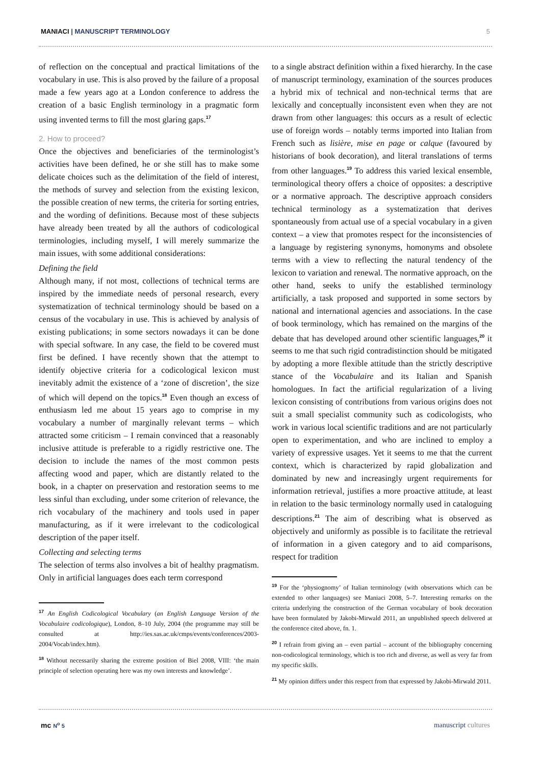MANIACI | MANUSCRIPT TERMINOLOGY 5
of reflection on the conceptual and practical limitations of the vocabulary in use. This is also proved by the failure of a proposal made a few years ago at a London conference to address the creation of a basic English terminology in a pragmatic form using invented terms to fill the most glaring gaps.<sup>17</sup>
2. How to proceed?
Once the objectives and beneficiaries of the terminologist’s activities have been defined, he or she still has to make some delicate choices such as the delimitation of the field of interest, the methods of survey and selection from the existing lexicon, the possible creation of new terms, the criteria for sorting entries, and the wording of definitions. Because most of these subjects have already been treated by all the authors of codicological terminologies, including myself, I will merely summarize the main issues, with some additional considerations:
Defining the field
Although many, if not most, collections of technical terms are inspired by the immediate needs of personal research, every systematization of technical terminology should be based on a census of the vocabulary in use. This is achieved by analysis of existing publications; in some sectors nowadays it can be done with special software. In any case, the field to be covered must first be defined. I have recently shown that the attempt to identify objective criteria for a codicological lexicon must inevitably admit the existence of a ‘zone of discretion’, the size of which will depend on the topics.<sup>18</sup> Even though an excess of enthusiasm led me about 15 years ago to comprise in my vocabulary a number of marginally relevant terms – which attracted some criticism – I remain convinced that a reasonably inclusive attitude is preferable to a rigidly restrictive one. The decision to include the names of the most common pests affecting wood and paper, which are distantly related to the book, in a chapter on preservation and restoration seems to me less sinful than excluding, under some criterion of relevance, the rich vocabulary of the machinery and tools used in paper manufacturing, as if it were irrelevant to the codicological description of the paper itself.
Collecting and selecting terms
The selection of terms also involves a bit of healthy pragmatism. Only in artificial languages does each term correspond
<sup>17</sup> An English Codicological Vocabulary (an English Language Version of the Vocabulaire codicologique), London, 8–10 July, 2004 (the programme may still be consulted at http://ies.sas.ac.uk/cmps/events/conferences/2003-2004/Vocab/index.htm).
<sup>18</sup> Without necessarily sharing the extreme position of Biel 2008, VIII: ‘the main principle of selection operating here was my own interests and knowledge’.
to a single abstract definition within a fixed hierarchy. In the case of manuscript terminology, examination of the sources produces a hybrid mix of technical and non-technical terms that are lexically and conceptually inconsistent even when they are not drawn from other languages: this occurs as a result of eclectic use of foreign words – notably terms imported into Italian from French such as lisière, mise en page or calque (favoured by historians of book decoration), and literal translations of terms from other languages.<sup>19</sup> To address this varied lexical ensemble, terminological theory offers a choice of opposites: a descriptive or a normative approach. The descriptive approach considers technical terminology as a systematization that derives spontaneously from actual use of a special vocabulary in a given context – a view that promotes respect for the inconsistencies of a language by registering synonyms, homonyms and obsolete terms with a view to reflecting the natural tendency of the lexicon to variation and renewal. The normative approach, on the other hand, seeks to unify the established terminology artificially, a task proposed and supported in some sectors by national and international agencies and associations. In the case of book terminology, which has remained on the margins of the debate that has developed around other scientific languages,<sup>20</sup> it seems to me that such rigid contradistinction should be mitigated by adopting a more flexible attitude than the strictly descriptive stance of the Vocabulaire and its Italian and Spanish homologues. In fact the artificial regularization of a living lexicon consisting of contributions from various origins does not suit a small specialist community such as codicologists, who work in various local scientific traditions and are not particularly open to experimentation, and who are inclined to employ a variety of expressive usages. Yet it seems to me that the current context, which is characterized by rapid globalization and dominated by new and increasingly urgent requirements for information retrieval, justifies a more proactive attitude, at least in relation to the basic terminology normally used in cataloguing descriptions.<sup>21</sup> The aim of describing what is observed as objectively and uniformly as possible is to facilitate the retrieval of information in a given category and to aid comparisons, respect for tradition
<sup>19</sup> For the ‘physiognomy’ of Italian terminology (with observations which can be extended to other languages) see Maniaci 2008, 5–7. Interesting remarks on the criteria underlying the construction of the German vocabulary of book decoration have been formulated by Jakobi-Mirwald 2011, an unpublished speech delivered at the conference cited above, fn. 1.
<sup>20</sup> I refrain from giving an – even partial – account of the bibliography concerning non-codicological terminology, which is too rich and diverse, as well as very far from my specific skills.
<sup>21</sup> My opinion differs under this respect from that expressed by Jakobi-Mirwald 2011.
mc N<sup>o</sup> 5 manuscript cultures